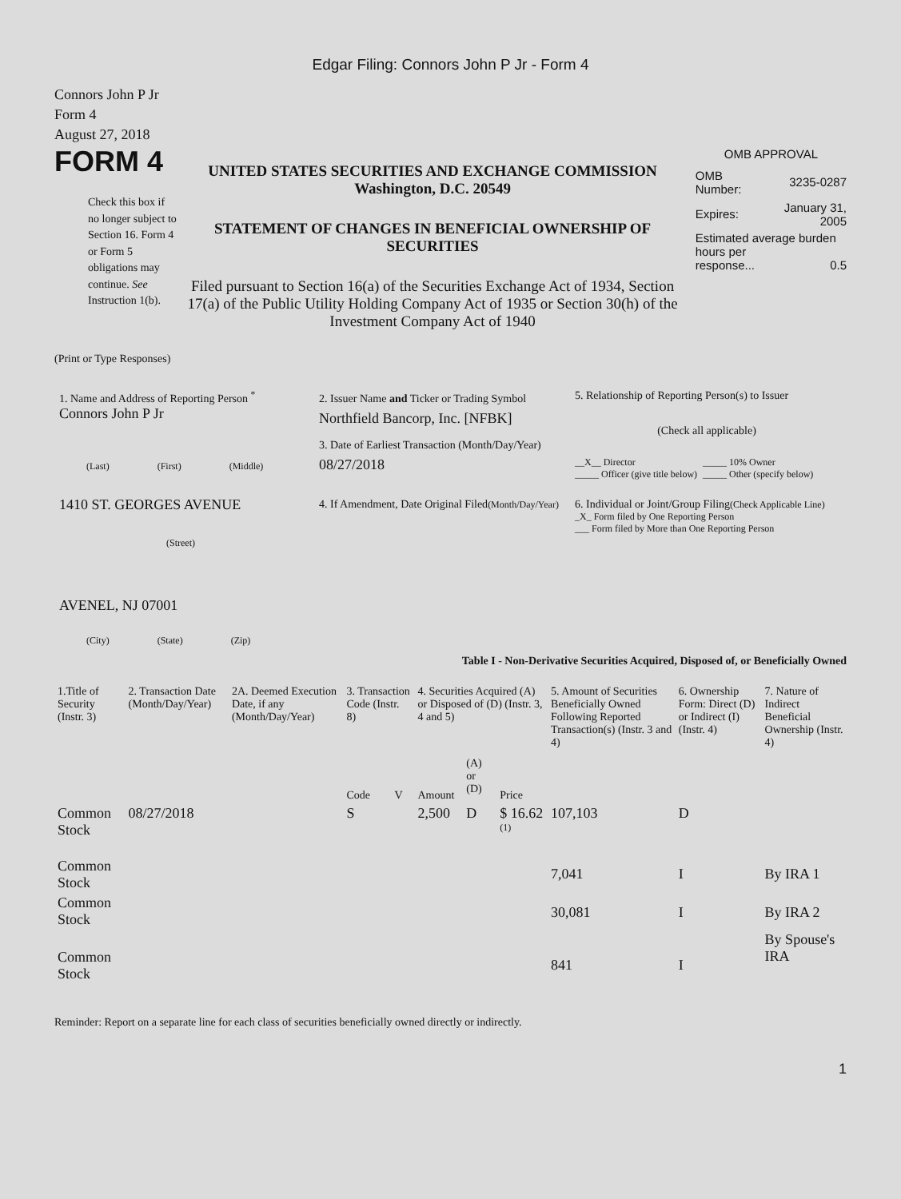Edgar Filing: Connors John P Jr - Form 4
Connors John P Jr
Form 4
August 27, 2018
FORM 4
Check this box if no longer subject to Section 16. Form 4 or Form 5 obligations may continue. See Instruction 1(b).
UNITED STATES SECURITIES AND EXCHANGE COMMISSION
Washington, D.C. 20549
STATEMENT OF CHANGES IN BENEFICIAL OWNERSHIP OF SECURITIES
Filed pursuant to Section 16(a) of the Securities Exchange Act of 1934, Section 17(a) of the Public Utility Holding Company Act of 1935 or Section 30(h) of the Investment Company Act of 1940
OMB APPROVAL
OMB
Number: 3235-0287
Expires: January 31,
2005
Estimated average burden hours per
response... 0.5
(Print or Type Responses)
1. Name and Address of Reporting Person <sup>*</sup>
Connors John P Jr
(Last) (First) (Middle)
1410 ST. GEORGES AVENUE
(Street)
AVENEL, NJ 07001
(City) (State) (Zip)
2. Issuer Name and Ticker or Trading Symbol
Northfield Bancorp, Inc. [NFBK]
3. Date of Earliest Transaction (Month/Day/Year)
08/27/2018
4. If Amendment, Date Original Filed(Month/Day/Year)
5. Relationship of Reporting Person(s) to Issuer
(Check all applicable)
__X__ Director
_____ Officer (give title below)
_____ 10% Owner
_____ Other (specify below)
6. Individual or Joint/Group Filing(Check Applicable Line)
_X_ Form filed by One Reporting Person
___ Form filed by More than One Reporting Person
Table I - Non-Derivative Securities Acquired, Disposed of, or Beneficially Owned
| 1.Title of Security (Instr. 3) | 2. Transaction Date (Month/Day/Year) | 2A. Deemed Execution Date, if any (Month/Day/Year) | 3. Transaction Code (Instr. 8) | | 4. Securities Acquired (A) or Disposed of (D) (Instr. 3, 4 and 5) | | | 5. Amount of Securities Beneficially Owned Following Reported Transaction(s) (Instr. 3 and 4) | 6. Ownership Form: Direct (D) or Indirect (I) (Instr. 4) | 7. Nature of Indirect Beneficial Ownership (Instr. 4) |
| --- | --- | --- | --- | --- | --- | --- | --- | --- | --- | --- |
| | | | Code | V | Amount | (A) or (D) | Price | | | |
| Common Stock | 08/27/2018 | | S | | 2,500 | D | $ 16.62 <sup>(1)</sup> | 107,103 | D | |
| Common Stock | | | | | | | | 7,041 | I | By IRA 1 |
| Common Stock | | | | | | | | 30,081 | I | By IRA 2 |
| Common Stock | | | | | | | | 841 | I | By Spouse's IRA |
Reminder: Report on a separate line for each class of securities beneficially owned directly or indirectly.
1